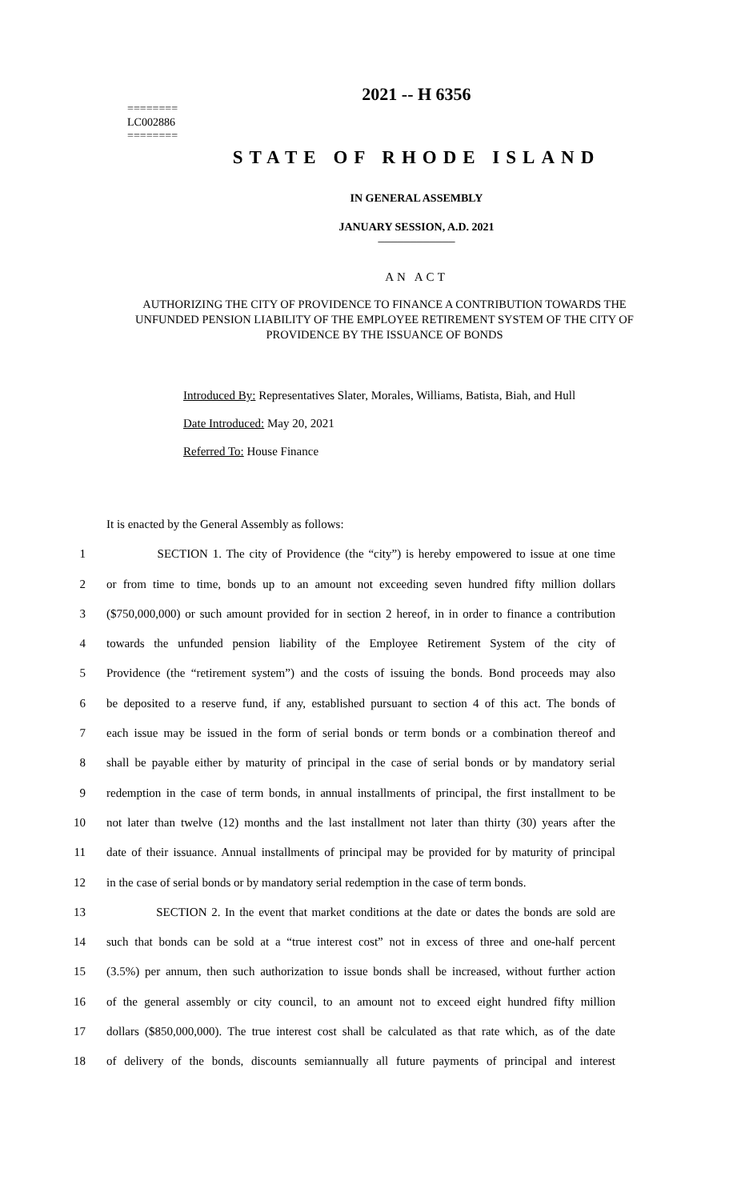2021 -- H 6356
========
LC002886
========
STATE OF RHODE ISLAND
IN GENERAL ASSEMBLY
JANUARY SESSION, A.D. 2021
____________
AN ACT
AUTHORIZING THE CITY OF PROVIDENCE TO FINANCE A CONTRIBUTION TOWARDS THE UNFUNDED PENSION LIABILITY OF THE EMPLOYEE RETIREMENT SYSTEM OF THE CITY OF PROVIDENCE BY THE ISSUANCE OF BONDS
Introduced By: Representatives Slater, Morales, Williams, Batista, Biah, and Hull
Date Introduced: May 20, 2021
Referred To: House Finance
It is enacted by the General Assembly as follows:
1 SECTION 1. The city of Providence (the “city”) is hereby empowered to issue at one time
2 or from time to time, bonds up to an amount not exceeding seven hundred fifty million dollars
3 ($750,000,000) or such amount provided for in section 2 hereof, in in order to finance a contribution
4 towards the unfunded pension liability of the Employee Retirement System of the city of
5 Providence (the “retirement system”) and the costs of issuing the bonds. Bond proceeds may also
6 be deposited to a reserve fund, if any, established pursuant to section 4 of this act. The bonds of
7 each issue may be issued in the form of serial bonds or term bonds or a combination thereof and
8 shall be payable either by maturity of principal in the case of serial bonds or by mandatory serial
9 redemption in the case of term bonds, in annual installments of principal, the first installment to be
10 not later than twelve (12) months and the last installment not later than thirty (30) years after the
11 date of their issuance. Annual installments of principal may be provided for by maturity of principal
12 in the case of serial bonds or by mandatory serial redemption in the case of term bonds.
13 SECTION 2. In the event that market conditions at the date or dates the bonds are sold are
14 such that bonds can be sold at a “true interest cost” not in excess of three and one-half percent
15 (3.5%) per annum, then such authorization to issue bonds shall be increased, without further action
16 of the general assembly or city council, to an amount not to exceed eight hundred fifty million
17 dollars ($850,000,000). The true interest cost shall be calculated as that rate which, as of the date
18 of delivery of the bonds, discounts semiannually all future payments of principal and interest